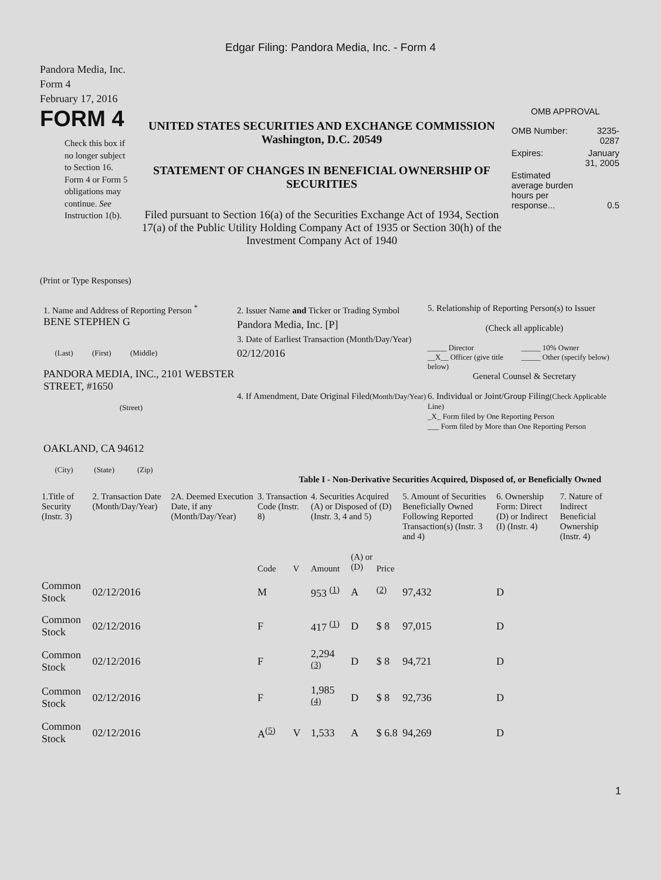Edgar Filing: Pandora Media, Inc. - Form 4
Pandora Media, Inc.
Form 4
February 17, 2016
FORM 4
Check this box if no longer subject to Section 16. Form 4 or Form 5 obligations may continue. See Instruction 1(b).
UNITED STATES SECURITIES AND EXCHANGE COMMISSION
Washington, D.C. 20549
STATEMENT OF CHANGES IN BENEFICIAL OWNERSHIP OF SECURITIES
Filed pursuant to Section 16(a) of the Securities Exchange Act of 1934, Section 17(a) of the Public Utility Holding Company Act of 1935 or Section 30(h) of the Investment Company Act of 1940
OMB APPROVAL
| OMB Number: | 3235-0287 |
| Expires: | January 31, 2005 |
| Estimated average burden hours per response... | 0.5 |
(Print or Type Responses)
1. Name and Address of Reporting Person <sup>*</sup>
BENE STEPHEN G
(Last) (First) (Middle)
PANDORA MEDIA, INC., 2101 WEBSTER STREET, #1650
(Street)
OAKLAND, CA 94612
(City) (State) (Zip)
2. Issuer Name and Ticker or Trading Symbol
Pandora Media, Inc. [P]
3. Date of Earliest Transaction (Month/Day/Year)
02/12/2016
4. If Amendment, Date Original Filed(Month/Day/Year)
5. Relationship of Reporting Person(s) to Issuer
(Check all applicable)
_____ Director
__X__ Officer (give title below)
_____ 10% Owner
_____ Other (specify below)
General Counsel & Secretary
6. Individual or Joint/Group Filing(Check Applicable Line)
_X_ Form filed by One Reporting Person
___ Form filed by More than One Reporting Person
Table I - Non-Derivative Securities Acquired, Disposed of, or Beneficially Owned
| 1.Title of Security (Instr. 3) | 2. Transaction Date (Month/Day/Year) | 2A. Deemed Execution Date, if any (Month/Day/Year) | 3. Transaction Code (Instr. 8) | | 4. Securities Acquired (A) or Disposed of (D) (Instr. 3, 4 and 5) | | | 5. Amount of Securities Beneficially Owned Following Reported Transaction(s) (Instr. 3 and 4) | 6. Ownership Form: Direct (D) or Indirect (I) (Instr. 4) | 7. Nature of Indirect Beneficial Ownership (Instr. 4) |
| --- | --- | --- | --- | --- | --- | --- | --- | --- | --- | --- |
| | | | Code | V | Amount | (A) or (D) | Price | | | |
| Common Stock | 02/12/2016 | | M | | 953 <sup>(1)</sup> | A | <sup>(2)</sup> | 97,432 | D | |
| Common Stock | 02/12/2016 | | F | | 417 <sup>(1)</sup> | D | $ 8 | 97,015 | D | |
| Common Stock | 02/12/2016 | | F | | 2,294 <sup>(3)</sup> | D | $ 8 | 94,721 | D | |
| Common Stock | 02/12/2016 | | F | | 1,985 <sup>(4)</sup> | D | $ 8 | 92,736 | D | |
| Common Stock | 02/12/2016 | | A<sup>(5)</sup> | V | 1,533 | A | $ 6.8 | 94,269 | D | |
1